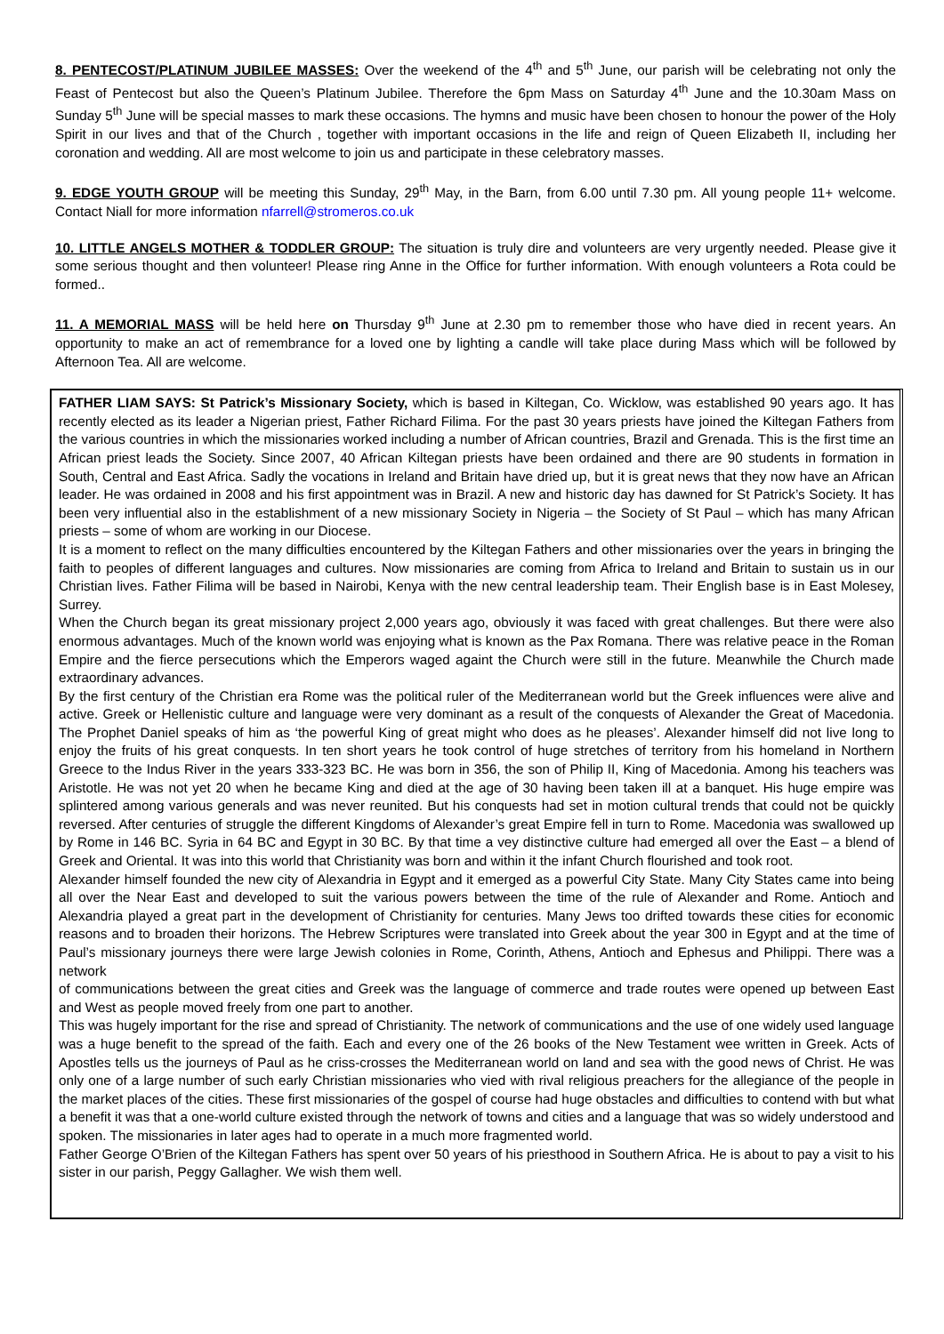8. PENTECOST/PLATINUM JUBILEE MASSES: Over the weekend of the 4<sup>th</sup> and 5<sup>th</sup> June, our parish will be celebrating not only the Feast of Pentecost but also the Queen’s Platinum Jubilee. Therefore the 6pm Mass on Saturday 4<sup>th</sup> June and the 10.30am Mass on Sunday 5<sup>th</sup> June will be special masses to mark these occasions. The hymns and music have been chosen to honour the power of the Holy Spirit in our lives and that of the Church , together with important occasions in the life and reign of Queen Elizabeth II, including her coronation and wedding. All are most welcome to join us and participate in these celebratory masses.
9. EDGE YOUTH GROUP will be meeting this Sunday, 29<sup>th</sup> May, in the Barn, from 6.00 until 7.30 pm. All young people 11+ welcome. Contact Niall for more information nfarrell@stromeros.co.uk
10. LITTLE ANGELS MOTHER & TODDLER GROUP: The situation is truly dire and volunteers are very urgently needed. Please give it some serious thought and then volunteer! Please ring Anne in the Office for further information. With enough volunteers a Rota could be formed..
11. A MEMORIAL MASS will be held here on Thursday 9<sup>th</sup> June at 2.30 pm to remember those who have died in recent years. An opportunity to make an act of remembrance for a loved one by lighting a candle will take place during Mass which will be followed by Afternoon Tea. All are welcome.
FATHER LIAM SAYS: St Patrick’s Missionary Society, which is based in Kiltegan, Co. Wicklow, was established 90 years ago. It has recently elected as its leader a Nigerian priest, Father Richard Filima. For the past 30 years priests have joined the Kiltegan Fathers from the various countries in which the missionaries worked including a number of African countries, Brazil and Grenada. This is the first time an African priest leads the Society. Since 2007, 40 African Kiltegan priests have been ordained and there are 90 students in formation in South, Central and East Africa. Sadly the vocations in Ireland and Britain have dried up, but it is great news that they now have an African leader. He was ordained in 2008 and his first appointment was in Brazil. A new and historic day has dawned for St Patrick’s Society. It has been very influential also in the establishment of a new missionary Society in Nigeria – the Society of St Paul – which has many African priests – some of whom are working in our Diocese.
It is a moment to reflect on the many difficulties encountered by the Kiltegan Fathers and other missionaries over the years in bringing the faith to peoples of different languages and cultures. Now missionaries are coming from Africa to Ireland and Britain to sustain us in our Christian lives. Father Filima will be based in Nairobi, Kenya with the new central leadership team. Their English base is in East Molesey, Surrey.
When the Church began its great missionary project 2,000 years ago, obviously it was faced with great challenges. But there were also enormous advantages. Much of the known world was enjoying what is known as the Pax Romana. There was relative peace in the Roman Empire and the fierce persecutions which the Emperors waged againt the Church were still in the future. Meanwhile the Church made extraordinary advances.
By the first century of the Christian era Rome was the political ruler of the Mediterranean world but the Greek influences were alive and active. Greek or Hellenistic culture and language were very dominant as a result of the conquests of Alexander the Great of Macedonia. The Prophet Daniel speaks of him as ‘the powerful King of great might who does as he pleases’. Alexander himself did not live long to enjoy the fruits of his great conquests. In ten short years he took control of huge stretches of territory from his homeland in Northern Greece to the Indus River in the years 333-323 BC. He was born in 356, the son of Philip II, King of Macedonia. Among his teachers was Aristotle. He was not yet 20 when he became King and died at the age of 30 having been taken ill at a banquet. His huge empire was splintered among various generals and was never reunited. But his conquests had set in motion cultural trends that could not be quickly reversed. After centuries of struggle the different Kingdoms of Alexander’s great Empire fell in turn to Rome. Macedonia was swallowed up by Rome in 146 BC. Syria in 64 BC and Egypt in 30 BC. By that time a vey distinctive culture had emerged all over the East – a blend of Greek and Oriental. It was into this world that Christianity was born and within it the infant Church flourished and took root.
Alexander himself founded the new city of Alexandria in Egypt and it emerged as a powerful City State. Many City States came into being all over the Near East and developed to suit the various powers between the time of the rule of Alexander and Rome. Antioch and Alexandria played a great part in the development of Christianity for centuries. Many Jews too drifted towards these cities for economic reasons and to broaden their horizons. The Hebrew Scriptures were translated into Greek about the year 300 in Egypt and at the time of Paul’s missionary journeys there were large Jewish colonies in Rome, Corinth, Athens, Antioch and Ephesus and Philippi. There was a network
of communications between the great cities and Greek was the language of commerce and trade routes were opened up between East and West as people moved freely from one part to another.
This was hugely important for the rise and spread of Christianity. The network of communications and the use of one widely used language was a huge benefit to the spread of the faith. Each and every one of the 26 books of the New Testament wee written in Greek. Acts of Apostles tells us the journeys of Paul as he criss-crosses the Mediterranean world on land and sea with the good news of Christ. He was only one of a large number of such early Christian missionaries who vied with rival religious preachers for the allegiance of the people in the market places of the cities. These first missionaries of the gospel of course had huge obstacles and difficulties to contend with but what a benefit it was that a one-world culture existed through the network of towns and cities and a language that was so widely understood and spoken. The missionaries in later ages had to operate in a much more fragmented world.
Father George O’Brien of the Kiltegan Fathers has spent over 50 years of his priesthood in Southern Africa. He is about to pay a visit to his sister in our parish, Peggy Gallagher. We wish them well.